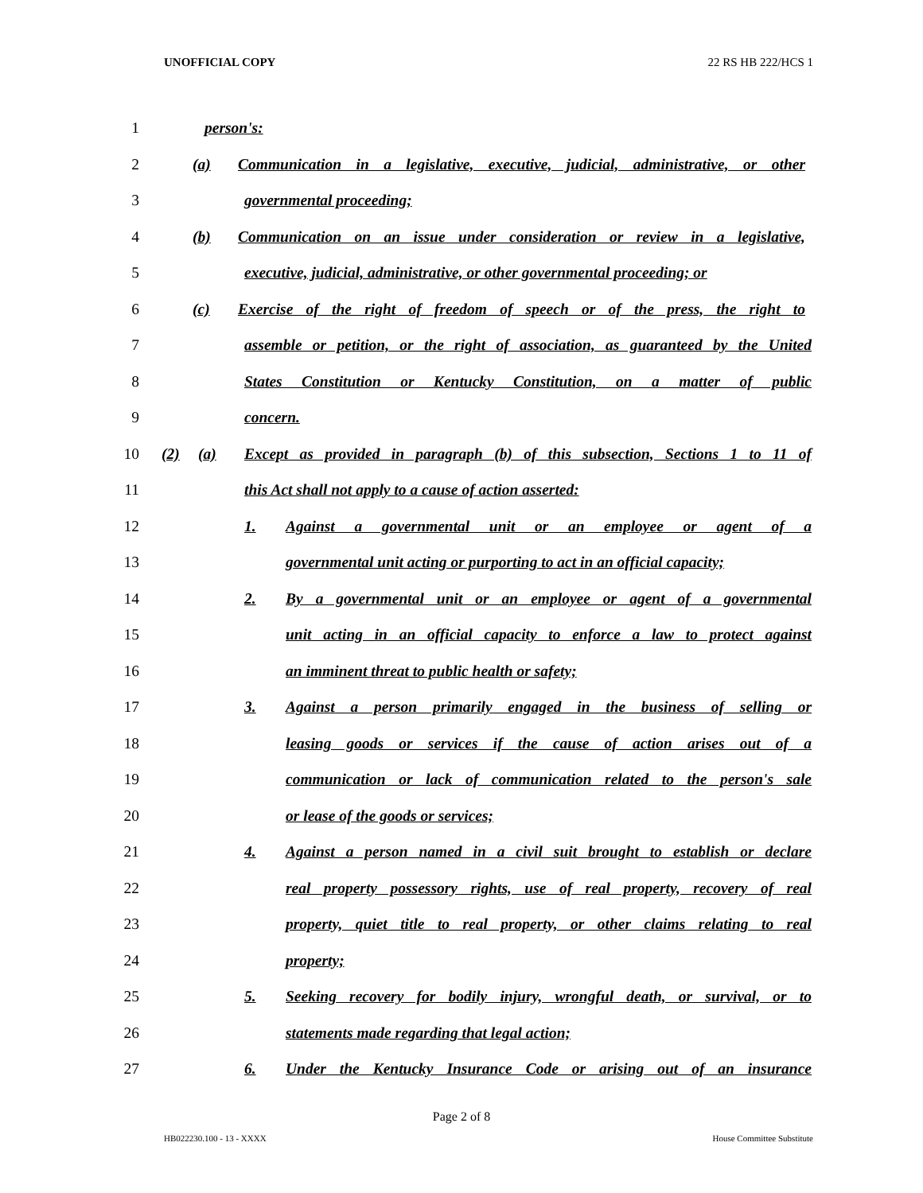UNOFFICIAL COPY 22 RS HB 222/HCS 1
1 person's:
2 (a) Communication in a legislative, executive, judicial, administrative, or other
3 governmental proceeding;
4 (b) Communication on an issue under consideration or review in a legislative,
5 executive, judicial, administrative, or other governmental proceeding; or
6 (c) Exercise of the right of freedom of speech or of the press, the right to
7 assemble or petition, or the right of association, as guaranteed by the United
8 States Constitution or Kentucky Constitution, on a matter of public
9 concern.
10 (2) (a) Except as provided in paragraph (b) of this subsection, Sections 1 to 11 of
11 this Act shall not apply to a cause of action asserted:
12 1. Against a governmental unit or an employee or agent of a
13 governmental unit acting or purporting to act in an official capacity;
14 2. By a governmental unit or an employee or agent of a governmental
15 unit acting in an official capacity to enforce a law to protect against
16 an imminent threat to public health or safety;
17 3. Against a person primarily engaged in the business of selling or
18 leasing goods or services if the cause of action arises out of a
19 communication or lack of communication related to the person's sale
20 or lease of the goods or services;
21 4. Against a person named in a civil suit brought to establish or declare
22 real property possessory rights, use of real property, recovery of real
23 property, quiet title to real property, or other claims relating to real
24 property;
25 5. Seeking recovery for bodily injury, wrongful death, or survival, or to
26 statements made regarding that legal action;
27 6. Under the Kentucky Insurance Code or arising out of an insurance
Page 2 of 8
HB022230.100 - 13 - XXXX House Committee Substitute